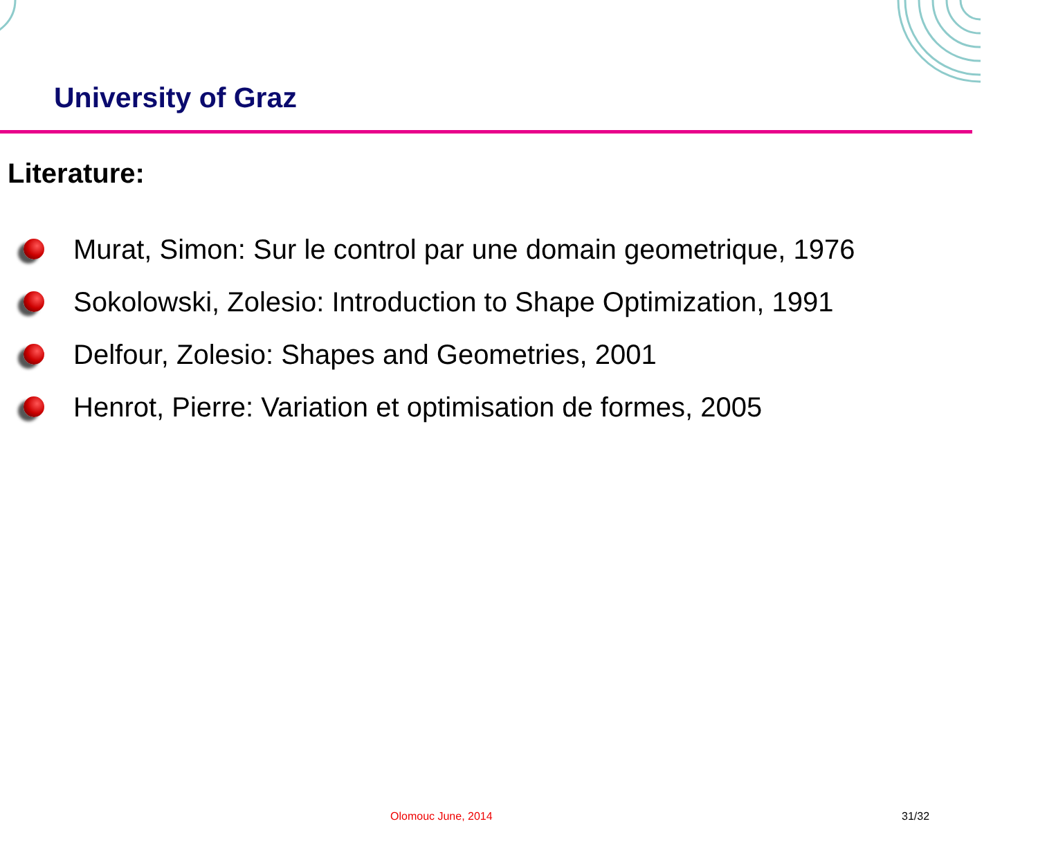University of Graz
Literature:
Murat, Simon: Sur le control par une domain geometrique, 1976
Sokolowski, Zolesio: Introduction to Shape Optimization, 1991
Delfour, Zolesio: Shapes and Geometries, 2001
Henrot, Pierre: Variation et optimisation de formes, 2005
Olomouc June, 2014 31/32